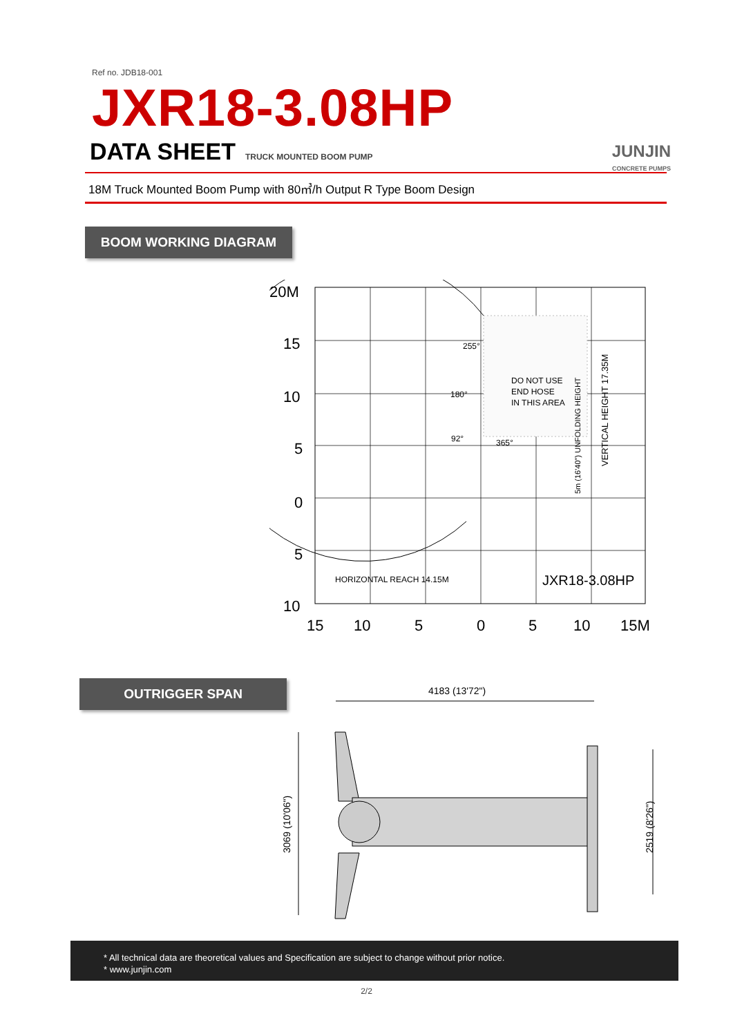Ref no. JDB18-001
JXR18-3.08HP
DATA SHEET TRUCK MOUNTED BOOM PUMP
JUNJIN
CONCRETE PUMPS
18M Truck Mounted Boom Pump with 80㎥/h Output R Type Boom Design
BOOM WORKING DIAGRAM
255°
180°
92°
365°
DO NOT USE
END HOSE
IN THIS AREA
HORIZONTAL REACH 14.15M
JXR18-3.08HP
VERTICAL HEIGHT 17.35M
5m (16'40") UNFOLDING HEIGHT
20M
15
10
5
0
5
10
15
10
5
0
5
10
15M
OUTRIGGER SPAN
4183 (13'72")
3069 (10'06")
2519 (8'26")
* All technical data are theoretical values and Specification are subject to change without prior notice.
* www.junjin.com
2/2